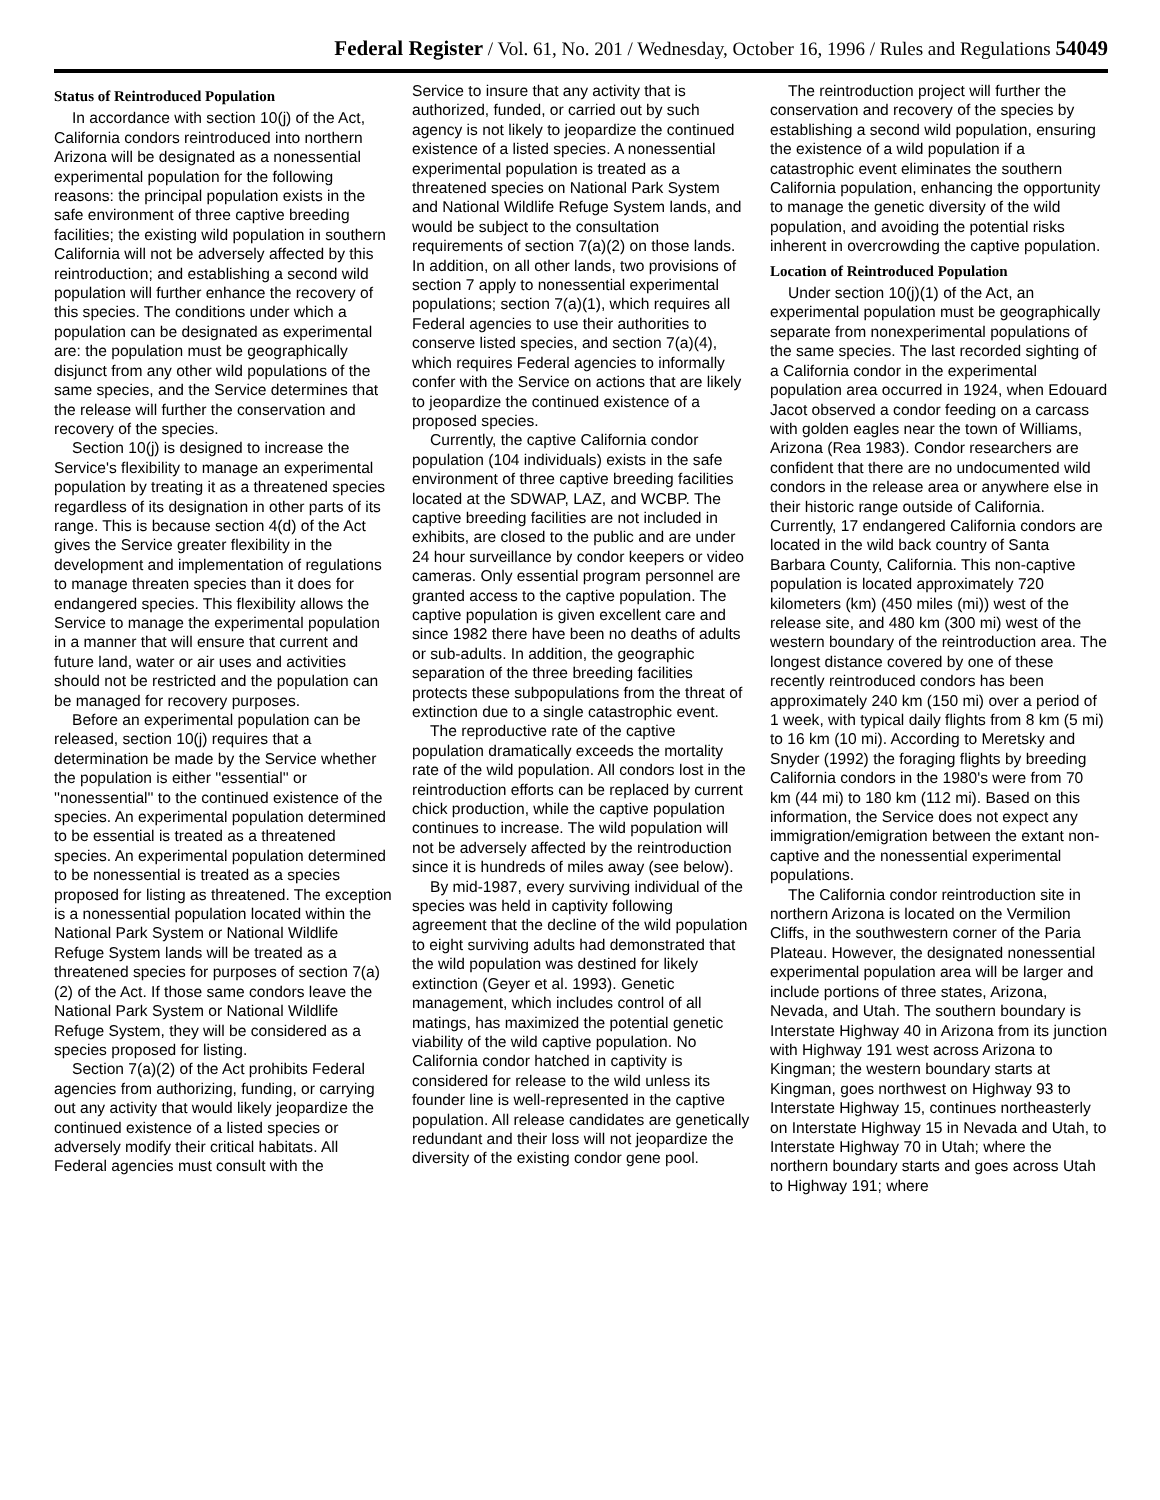Federal Register / Vol. 61, No. 201 / Wednesday, October 16, 1996 / Rules and Regulations 54049
Status of Reintroduced Population
In accordance with section 10(j) of the Act, California condors reintroduced into northern Arizona will be designated as a nonessential experimental population for the following reasons: the principal population exists in the safe environment of three captive breeding facilities; the existing wild population in southern California will not be adversely affected by this reintroduction; and establishing a second wild population will further enhance the recovery of this species. The conditions under which a population can be designated as experimental are: the population must be geographically disjunct from any other wild populations of the same species, and the Service determines that the release will further the conservation and recovery of the species.
Section 10(j) is designed to increase the Service's flexibility to manage an experimental population by treating it as a threatened species regardless of its designation in other parts of its range. This is because section 4(d) of the Act gives the Service greater flexibility in the development and implementation of regulations to manage threaten species than it does for endangered species. This flexibility allows the Service to manage the experimental population in a manner that will ensure that current and future land, water or air uses and activities should not be restricted and the population can be managed for recovery purposes.
Before an experimental population can be released, section 10(j) requires that a determination be made by the Service whether the population is either ''essential'' or ''nonessential'' to the continued existence of the species. An experimental population determined to be essential is treated as a threatened species. An experimental population determined to be nonessential is treated as a species proposed for listing as threatened. The exception is a nonessential population located within the National Park System or National Wildlife Refuge System lands will be treated as a threatened species for purposes of section 7(a)(2) of the Act. If those same condors leave the National Park System or National Wildlife Refuge System, they will be considered as a species proposed for listing.
Section 7(a)(2) of the Act prohibits Federal agencies from authorizing, funding, or carrying out any activity that would likely jeopardize the continued existence of a listed species or adversely modify their critical habitats. All Federal agencies must consult with the
Service to insure that any activity that is authorized, funded, or carried out by such agency is not likely to jeopardize the continued existence of a listed species. A nonessential experimental population is treated as a threatened species on National Park System and National Wildlife Refuge System lands, and would be subject to the consultation requirements of section 7(a)(2) on those lands. In addition, on all other lands, two provisions of section 7 apply to nonessential experimental populations; section 7(a)(1), which requires all Federal agencies to use their authorities to conserve listed species, and section 7(a)(4), which requires Federal agencies to informally confer with the Service on actions that are likely to jeopardize the continued existence of a proposed species.
Currently, the captive California condor population (104 individuals) exists in the safe environment of three captive breeding facilities located at the SDWAP, LAZ, and WCBP. The captive breeding facilities are not included in exhibits, are closed to the public and are under 24 hour surveillance by condor keepers or video cameras. Only essential program personnel are granted access to the captive population. The captive population is given excellent care and since 1982 there have been no deaths of adults or sub-adults. In addition, the geographic separation of the three breeding facilities protects these subpopulations from the threat of extinction due to a single catastrophic event.
The reproductive rate of the captive population dramatically exceeds the mortality rate of the wild population. All condors lost in the reintroduction efforts can be replaced by current chick production, while the captive population continues to increase. The wild population will not be adversely affected by the reintroduction since it is hundreds of miles away (see below).
By mid-1987, every surviving individual of the species was held in captivity following agreement that the decline of the wild population to eight surviving adults had demonstrated that the wild population was destined for likely extinction (Geyer et al. 1993). Genetic management, which includes control of all matings, has maximized the potential genetic viability of the wild captive population. No California condor hatched in captivity is considered for release to the wild unless its founder line is well-represented in the captive population. All release candidates are genetically redundant and their loss will not jeopardize the diversity of the existing condor gene pool.
The reintroduction project will further the conservation and recovery of the species by establishing a second wild population, ensuring the existence of a wild population if a catastrophic event eliminates the southern California population, enhancing the opportunity to manage the genetic diversity of the wild population, and avoiding the potential risks inherent in overcrowding the captive population.
Location of Reintroduced Population
Under section 10(j)(1) of the Act, an experimental population must be geographically separate from nonexperimental populations of the same species. The last recorded sighting of a California condor in the experimental population area occurred in 1924, when Edouard Jacot observed a condor feeding on a carcass with golden eagles near the town of Williams, Arizona (Rea 1983). Condor researchers are confident that there are no undocumented wild condors in the release area or anywhere else in their historic range outside of California. Currently, 17 endangered California condors are located in the wild back country of Santa Barbara County, California. This non-captive population is located approximately 720 kilometers (km) (450 miles (mi)) west of the release site, and 480 km (300 mi) west of the western boundary of the reintroduction area. The longest distance covered by one of these recently reintroduced condors has been approximately 240 km (150 mi) over a period of 1 week, with typical daily flights from 8 km (5 mi) to 16 km (10 mi). According to Meretsky and Snyder (1992) the foraging flights by breeding California condors in the 1980's were from 70 km (44 mi) to 180 km (112 mi). Based on this information, the Service does not expect any immigration/emigration between the extant non-captive and the nonessential experimental populations.
The California condor reintroduction site in northern Arizona is located on the Vermilion Cliffs, in the southwestern corner of the Paria Plateau. However, the designated nonessential experimental population area will be larger and include portions of three states, Arizona, Nevada, and Utah. The southern boundary is Interstate Highway 40 in Arizona from its junction with Highway 191 west across Arizona to Kingman; the western boundary starts at Kingman, goes northwest on Highway 93 to Interstate Highway 15, continues northeasterly on Interstate Highway 15 in Nevada and Utah, to Interstate Highway 70 in Utah; where the northern boundary starts and goes across Utah to Highway 191; where